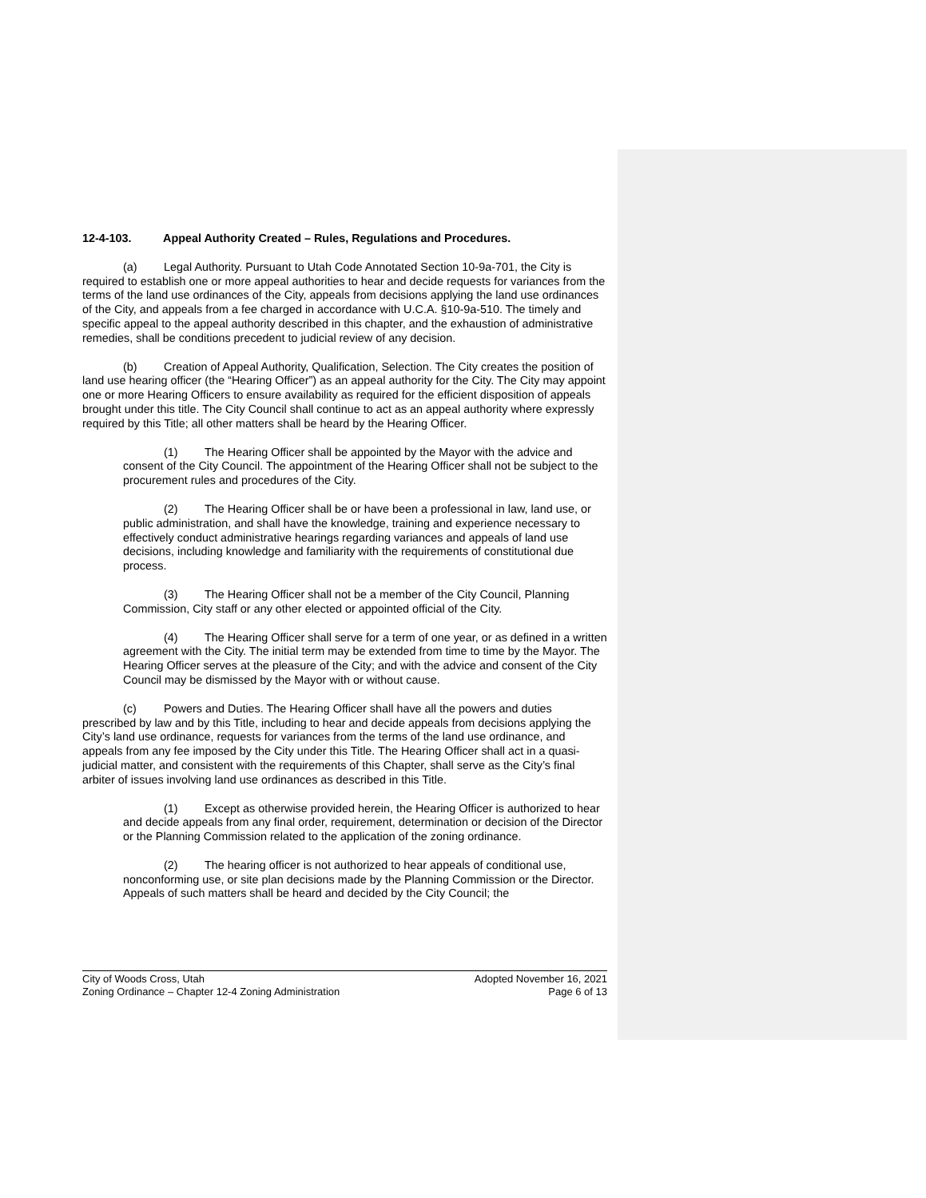12-4-103. Appeal Authority Created – Rules, Regulations and Procedures.
(a) Legal Authority. Pursuant to Utah Code Annotated Section 10-9a-701, the City is required to establish one or more appeal authorities to hear and decide requests for variances from the terms of the land use ordinances of the City, appeals from decisions applying the land use ordinances of the City, and appeals from a fee charged in accordance with U.C.A. §10-9a-510. The timely and specific appeal to the appeal authority described in this chapter, and the exhaustion of administrative remedies, shall be conditions precedent to judicial review of any decision.
(b) Creation of Appeal Authority, Qualification, Selection. The City creates the position of land use hearing officer (the “Hearing Officer”) as an appeal authority for the City. The City may appoint one or more Hearing Officers to ensure availability as required for the efficient disposition of appeals brought under this title. The City Council shall continue to act as an appeal authority where expressly required by this Title; all other matters shall be heard by the Hearing Officer.
(1) The Hearing Officer shall be appointed by the Mayor with the advice and consent of the City Council. The appointment of the Hearing Officer shall not be subject to the procurement rules and procedures of the City.
(2) The Hearing Officer shall be or have been a professional in law, land use, or public administration, and shall have the knowledge, training and experience necessary to effectively conduct administrative hearings regarding variances and appeals of land use decisions, including knowledge and familiarity with the requirements of constitutional due process.
(3) The Hearing Officer shall not be a member of the City Council, Planning Commission, City staff or any other elected or appointed official of the City.
(4) The Hearing Officer shall serve for a term of one year, or as defined in a written agreement with the City. The initial term may be extended from time to time by the Mayor. The Hearing Officer serves at the pleasure of the City; and with the advice and consent of the City Council may be dismissed by the Mayor with or without cause.
(c) Powers and Duties. The Hearing Officer shall have all the powers and duties prescribed by law and by this Title, including to hear and decide appeals from decisions applying the City’s land use ordinance, requests for variances from the terms of the land use ordinance, and appeals from any fee imposed by the City under this Title. The Hearing Officer shall act in a quasi-judicial matter, and consistent with the requirements of this Chapter, shall serve as the City’s final arbiter of issues involving land use ordinances as described in this Title.
(1) Except as otherwise provided herein, the Hearing Officer is authorized to hear and decide appeals from any final order, requirement, determination or decision of the Director or the Planning Commission related to the application of the zoning ordinance.
(2) The hearing officer is not authorized to hear appeals of conditional use, nonconforming use, or site plan decisions made by the Planning Commission or the Director. Appeals of such matters shall be heard and decided by the City Council; the
City of Woods Cross, Utah Adopted November 16, 2021
Zoning Ordinance – Chapter 12-4 Zoning Administration Page 6 of 13